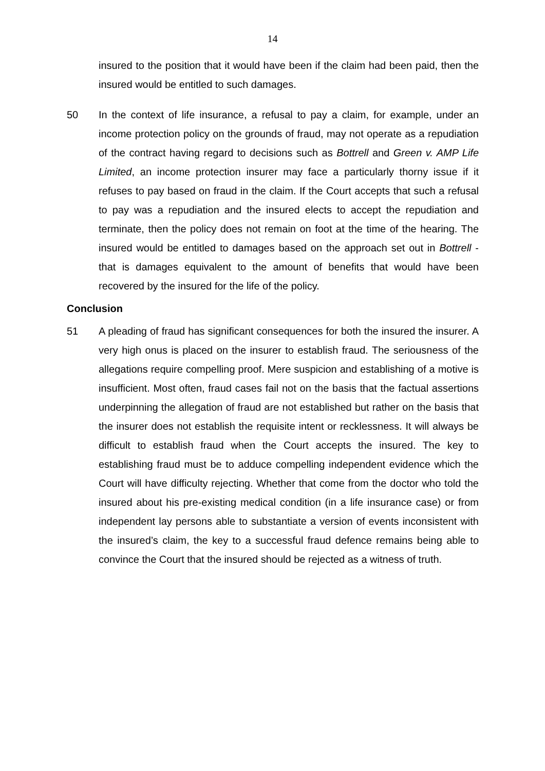14
insured to the position that it would have been if the claim had been paid, then the insured would be entitled to such damages.
50 In the context of life insurance, a refusal to pay a claim, for example, under an income protection policy on the grounds of fraud, may not operate as a repudiation of the contract having regard to decisions such as Bottrell and Green v. AMP Life Limited, an income protection insurer may face a particularly thorny issue if it refuses to pay based on fraud in the claim. If the Court accepts that such a refusal to pay was a repudiation and the insured elects to accept the repudiation and terminate, then the policy does not remain on foot at the time of the hearing. The insured would be entitled to damages based on the approach set out in Bottrell - that is damages equivalent to the amount of benefits that would have been recovered by the insured for the life of the policy.
Conclusion
51 A pleading of fraud has significant consequences for both the insured the insurer. A very high onus is placed on the insurer to establish fraud. The seriousness of the allegations require compelling proof. Mere suspicion and establishing of a motive is insufficient. Most often, fraud cases fail not on the basis that the factual assertions underpinning the allegation of fraud are not established but rather on the basis that the insurer does not establish the requisite intent or recklessness. It will always be difficult to establish fraud when the Court accepts the insured. The key to establishing fraud must be to adduce compelling independent evidence which the Court will have difficulty rejecting. Whether that come from the doctor who told the insured about his pre-existing medical condition (in a life insurance case) or from independent lay persons able to substantiate a version of events inconsistent with the insured’s claim, the key to a successful fraud defence remains being able to convince the Court that the insured should be rejected as a witness of truth.